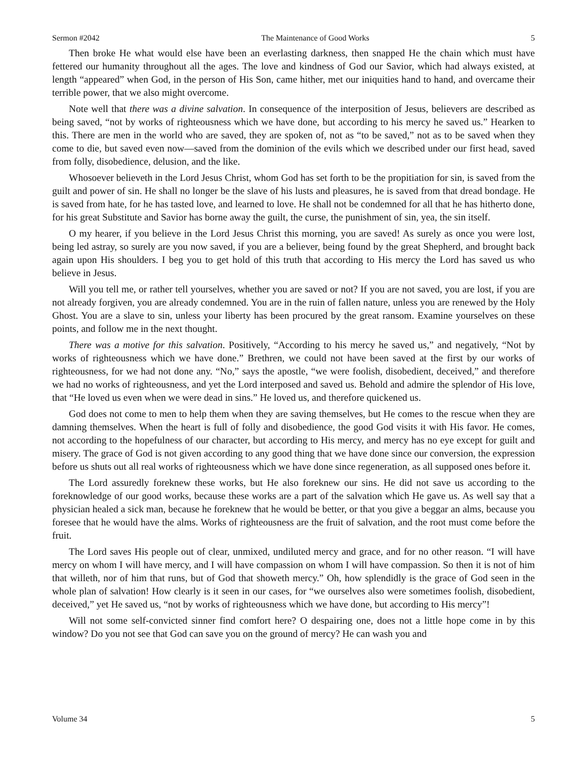Sermon #2042 The Maintenance of Good Works 5
Then broke He what would else have been an everlasting darkness, then snapped He the chain which must have fettered our humanity throughout all the ages. The love and kindness of God our Savior, which had always existed, at length “appeared” when God, in the person of His Son, came hither, met our iniquities hand to hand, and overcame their terrible power, that we also might overcome.
Note well that there was a divine salvation. In consequence of the interposition of Jesus, believers are described as being saved, “not by works of righteousness which we have done, but according to his mercy he saved us.” Hearken to this. There are men in the world who are saved, they are spoken of, not as “to be saved,” not as to be saved when they come to die, but saved even now—saved from the dominion of the evils which we described under our first head, saved from folly, disobedience, delusion, and the like.
Whosoever believeth in the Lord Jesus Christ, whom God has set forth to be the propitiation for sin, is saved from the guilt and power of sin. He shall no longer be the slave of his lusts and pleasures, he is saved from that dread bondage. He is saved from hate, for he has tasted love, and learned to love. He shall not be condemned for all that he has hitherto done, for his great Substitute and Savior has borne away the guilt, the curse, the punishment of sin, yea, the sin itself.
O my hearer, if you believe in the Lord Jesus Christ this morning, you are saved! As surely as once you were lost, being led astray, so surely are you now saved, if you are a believer, being found by the great Shepherd, and brought back again upon His shoulders. I beg you to get hold of this truth that according to His mercy the Lord has saved us who believe in Jesus.
Will you tell me, or rather tell yourselves, whether you are saved or not? If you are not saved, you are lost, if you are not already forgiven, you are already condemned. You are in the ruin of fallen nature, unless you are renewed by the Holy Ghost. You are a slave to sin, unless your liberty has been procured by the great ransom. Examine yourselves on these points, and follow me in the next thought.
There was a motive for this salvation. Positively, “According to his mercy he saved us,” and negatively, “Not by works of righteousness which we have done.” Brethren, we could not have been saved at the first by our works of righteousness, for we had not done any. “No,” says the apostle, “we were foolish, disobedient, deceived,” and therefore we had no works of righteousness, and yet the Lord interposed and saved us. Behold and admire the splendor of His love, that “He loved us even when we were dead in sins.” He loved us, and therefore quickened us.
God does not come to men to help them when they are saving themselves, but He comes to the rescue when they are damning themselves. When the heart is full of folly and disobedience, the good God visits it with His favor. He comes, not according to the hopefulness of our character, but according to His mercy, and mercy has no eye except for guilt and misery. The grace of God is not given according to any good thing that we have done since our conversion, the expression before us shuts out all real works of righteousness which we have done since regeneration, as all supposed ones before it.
The Lord assuredly foreknew these works, but He also foreknew our sins. He did not save us according to the foreknowledge of our good works, because these works are a part of the salvation which He gave us. As well say that a physician healed a sick man, because he foreknew that he would be better, or that you give a beggar an alms, because you foresee that he would have the alms. Works of righteousness are the fruit of salvation, and the root must come before the fruit.
The Lord saves His people out of clear, unmixed, undiluted mercy and grace, and for no other reason. “I will have mercy on whom I will have mercy, and I will have compassion on whom I will have compassion. So then it is not of him that willeth, nor of him that runs, but of God that showeth mercy.” Oh, how splendidly is the grace of God seen in the whole plan of salvation! How clearly is it seen in our cases, for “we ourselves also were sometimes foolish, disobedient, deceived,” yet He saved us, “not by works of righteousness which we have done, but according to His mercy”!
Will not some self-convicted sinner find comfort here? O despairing one, does not a little hope come in by this window? Do you not see that God can save you on the ground of mercy? He can wash you and
Volume 34 5